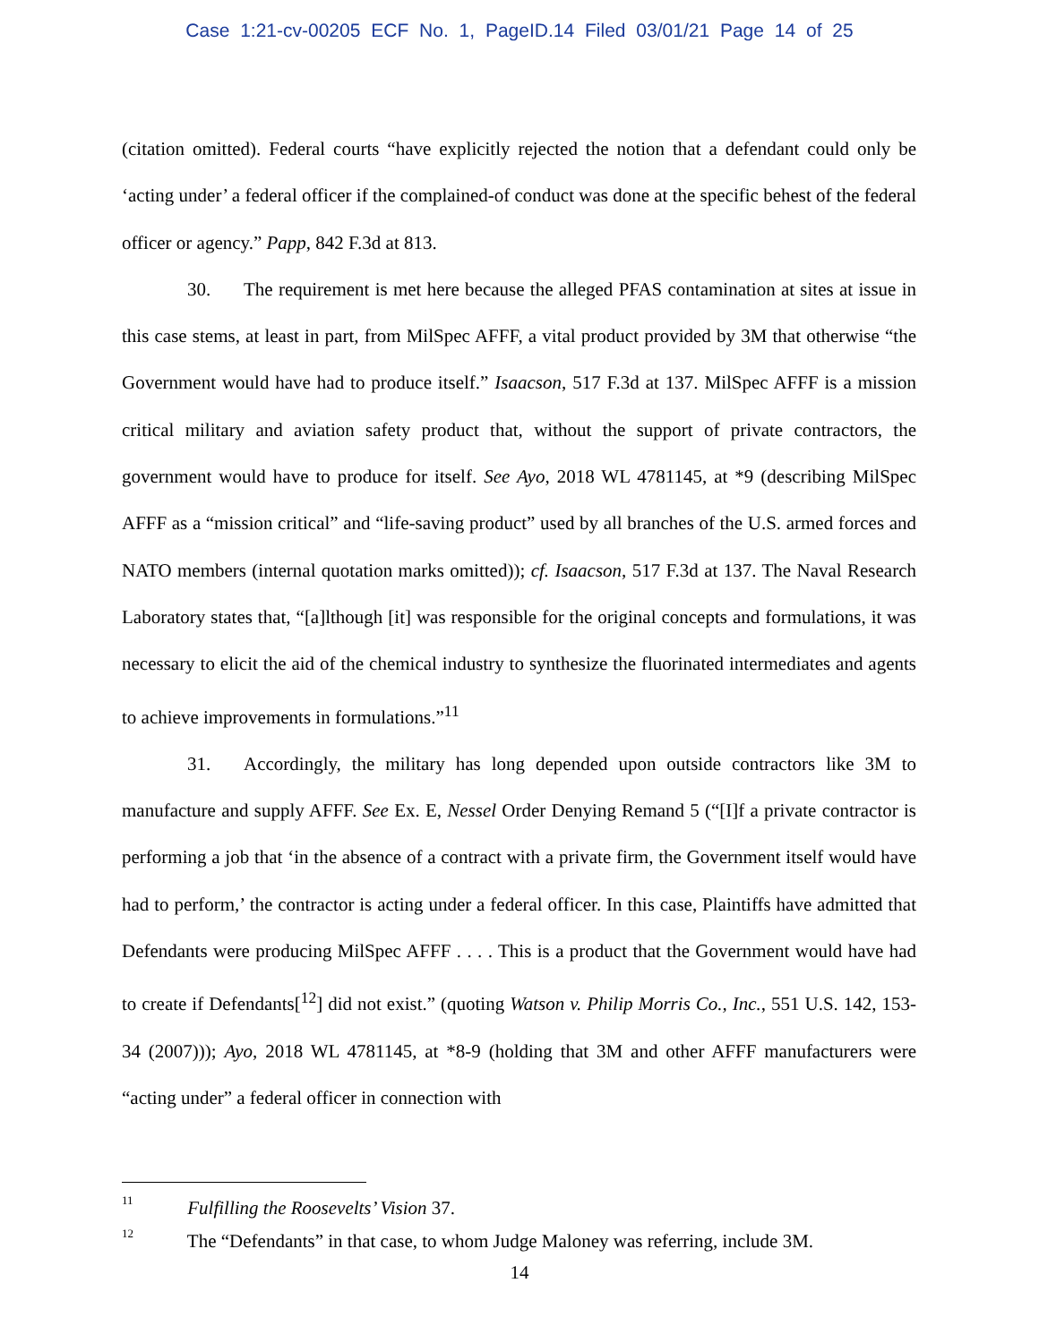Case 1:21-cv-00205 ECF No. 1, PageID.14 Filed 03/01/21 Page 14 of 25
(citation omitted). Federal courts “have explicitly rejected the notion that a defendant could only be ‘acting under’ a federal officer if the complained-of conduct was done at the specific behest of the federal officer or agency.” Papp, 842 F.3d at 813.
30. The requirement is met here because the alleged PFAS contamination at sites at issue in this case stems, at least in part, from MilSpec AFFF, a vital product provided by 3M that otherwise “the Government would have had to produce itself.” Isaacson, 517 F.3d at 137. MilSpec AFFF is a mission critical military and aviation safety product that, without the support of private contractors, the government would have to produce for itself. See Ayo, 2018 WL 4781145, at *9 (describing MilSpec AFFF as a “mission critical” and “life-saving product” used by all branches of the U.S. armed forces and NATO members (internal quotation marks omitted)); cf. Isaacson, 517 F.3d at 137. The Naval Research Laboratory states that, “[a]lthough [it] was responsible for the original concepts and formulations, it was necessary to elicit the aid of the chemical industry to synthesize the fluorinated intermediates and agents to achieve improvements in formulations.”<sup>11</sup>
31. Accordingly, the military has long depended upon outside contractors like 3M to manufacture and supply AFFF. See Ex. E, Nessel Order Denying Remand 5 (“[I]f a private contractor is performing a job that ‘in the absence of a contract with a private firm, the Government itself would have had to perform,’ the contractor is acting under a federal officer. In this case, Plaintiffs have admitted that Defendants were producing MilSpec AFFF . . . . This is a product that the Government would have had to create if Defendants[<sup>12</sup>] did not exist.” (quoting Watson v. Philip Morris Co., Inc., 551 U.S. 142, 153-34 (2007))); Ayo, 2018 WL 4781145, at *8-9 (holding that 3M and other AFFF manufacturers were “acting under” a federal officer in connection with
<sup>11</sup> Fulfilling the Roosevelts’ Vision 37.
<sup>12</sup> The “Defendants” in that case, to whom Judge Maloney was referring, include 3M.
14